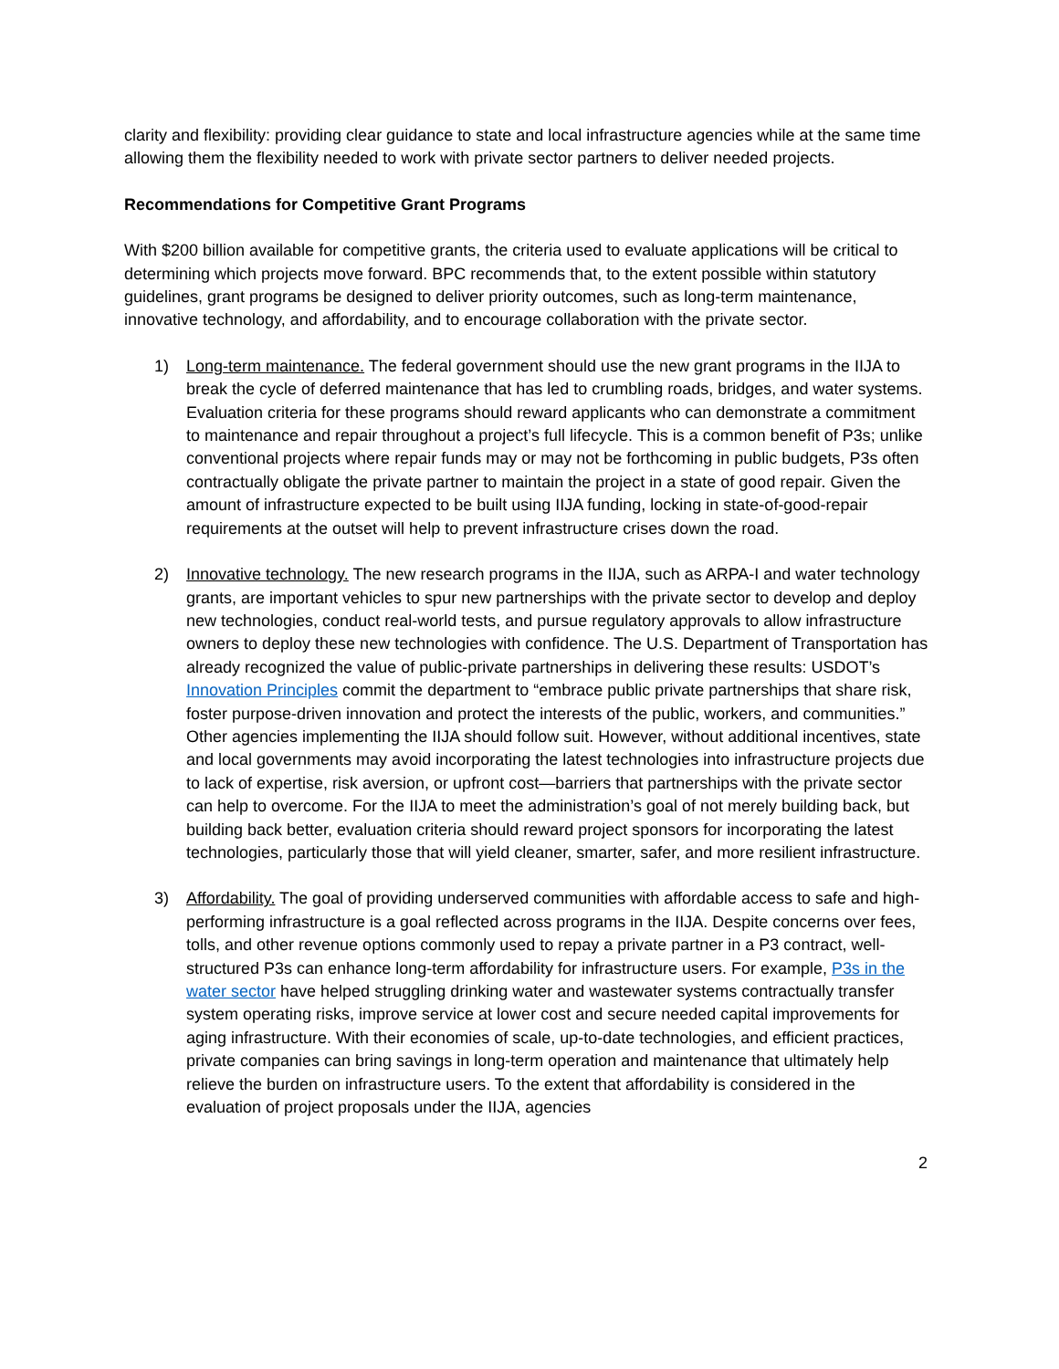clarity and flexibility: providing clear guidance to state and local infrastructure agencies while at the same time allowing them the flexibility needed to work with private sector partners to deliver needed projects.
Recommendations for Competitive Grant Programs
With $200 billion available for competitive grants, the criteria used to evaluate applications will be critical to determining which projects move forward. BPC recommends that, to the extent possible within statutory guidelines, grant programs be designed to deliver priority outcomes, such as long-term maintenance, innovative technology, and affordability, and to encourage collaboration with the private sector.
1) Long-term maintenance. The federal government should use the new grant programs in the IIJA to break the cycle of deferred maintenance that has led to crumbling roads, bridges, and water systems. Evaluation criteria for these programs should reward applicants who can demonstrate a commitment to maintenance and repair throughout a project’s full lifecycle. This is a common benefit of P3s; unlike conventional projects where repair funds may or may not be forthcoming in public budgets, P3s often contractually obligate the private partner to maintain the project in a state of good repair. Given the amount of infrastructure expected to be built using IIJA funding, locking in state-of-good-repair requirements at the outset will help to prevent infrastructure crises down the road.
2) Innovative technology. The new research programs in the IIJA, such as ARPA-I and water technology grants, are important vehicles to spur new partnerships with the private sector to develop and deploy new technologies, conduct real-world tests, and pursue regulatory approvals to allow infrastructure owners to deploy these new technologies with confidence. The U.S. Department of Transportation has already recognized the value of public-private partnerships in delivering these results: USDOT’s Innovation Principles commit the department to “embrace public private partnerships that share risk, foster purpose-driven innovation and protect the interests of the public, workers, and communities.” Other agencies implementing the IIJA should follow suit. However, without additional incentives, state and local governments may avoid incorporating the latest technologies into infrastructure projects due to lack of expertise, risk aversion, or upfront cost—barriers that partnerships with the private sector can help to overcome. For the IIJA to meet the administration’s goal of not merely building back, but building back better, evaluation criteria should reward project sponsors for incorporating the latest technologies, particularly those that will yield cleaner, smarter, safer, and more resilient infrastructure.
3) Affordability. The goal of providing underserved communities with affordable access to safe and high-performing infrastructure is a goal reflected across programs in the IIJA. Despite concerns over fees, tolls, and other revenue options commonly used to repay a private partner in a P3 contract, well-structured P3s can enhance long-term affordability for infrastructure users. For example, P3s in the water sector have helped struggling drinking water and wastewater systems contractually transfer system operating risks, improve service at lower cost and secure needed capital improvements for aging infrastructure. With their economies of scale, up-to-date technologies, and efficient practices, private companies can bring savings in long-term operation and maintenance that ultimately help relieve the burden on infrastructure users. To the extent that affordability is considered in the evaluation of project proposals under the IIJA, agencies
2